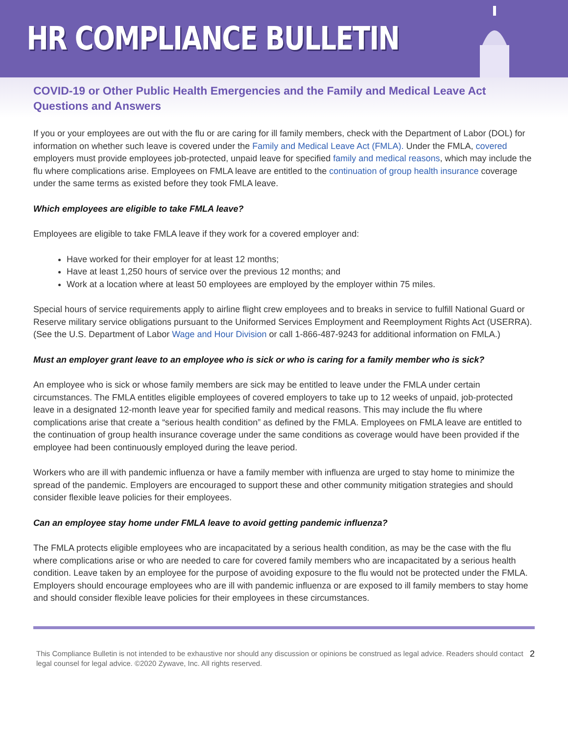HR COMPLIANCE BULLETIN
COVID-19 or Other Public Health Emergencies and the Family and Medical Leave Act Questions and Answers
If you or your employees are out with the flu or are caring for ill family members, check with the Department of Labor (DOL) for information on whether such leave is covered under the Family and Medical Leave Act (FMLA). Under the FMLA, covered employers must provide employees job-protected, unpaid leave for specified family and medical reasons, which may include the flu where complications arise. Employees on FMLA leave are entitled to the continuation of group health insurance coverage under the same terms as existed before they took FMLA leave.
Which employees are eligible to take FMLA leave?
Employees are eligible to take FMLA leave if they work for a covered employer and:
Have worked for their employer for at least 12 months;
Have at least 1,250 hours of service over the previous 12 months; and
Work at a location where at least 50 employees are employed by the employer within 75 miles.
Special hours of service requirements apply to airline flight crew employees and to breaks in service to fulfill National Guard or Reserve military service obligations pursuant to the Uniformed Services Employment and Reemployment Rights Act (USERRA). (See the U.S. Department of Labor Wage and Hour Division or call 1-866-487-9243 for additional information on FMLA.)
Must an employer grant leave to an employee who is sick or who is caring for a family member who is sick?
An employee who is sick or whose family members are sick may be entitled to leave under the FMLA under certain circumstances. The FMLA entitles eligible employees of covered employers to take up to 12 weeks of unpaid, job-protected leave in a designated 12-month leave year for specified family and medical reasons. This may include the flu where complications arise that create a “serious health condition” as defined by the FMLA. Employees on FMLA leave are entitled to the continuation of group health insurance coverage under the same conditions as coverage would have been provided if the employee had been continuously employed during the leave period.
Workers who are ill with pandemic influenza or have a family member with influenza are urged to stay home to minimize the spread of the pandemic. Employers are encouraged to support these and other community mitigation strategies and should consider flexible leave policies for their employees.
Can an employee stay home under FMLA leave to avoid getting pandemic influenza?
The FMLA protects eligible employees who are incapacitated by a serious health condition, as may be the case with the flu where complications arise or who are needed to care for covered family members who are incapacitated by a serious health condition. Leave taken by an employee for the purpose of avoiding exposure to the flu would not be protected under the FMLA. Employers should encourage employees who are ill with pandemic influenza or are exposed to ill family members to stay home and should consider flexible leave policies for their employees in these circumstances.
This Compliance Bulletin is not intended to be exhaustive nor should any discussion or opinions be construed as legal advice. Readers should contact legal counsel for legal advice. ©2020 Zywave, Inc. All rights reserved.
2